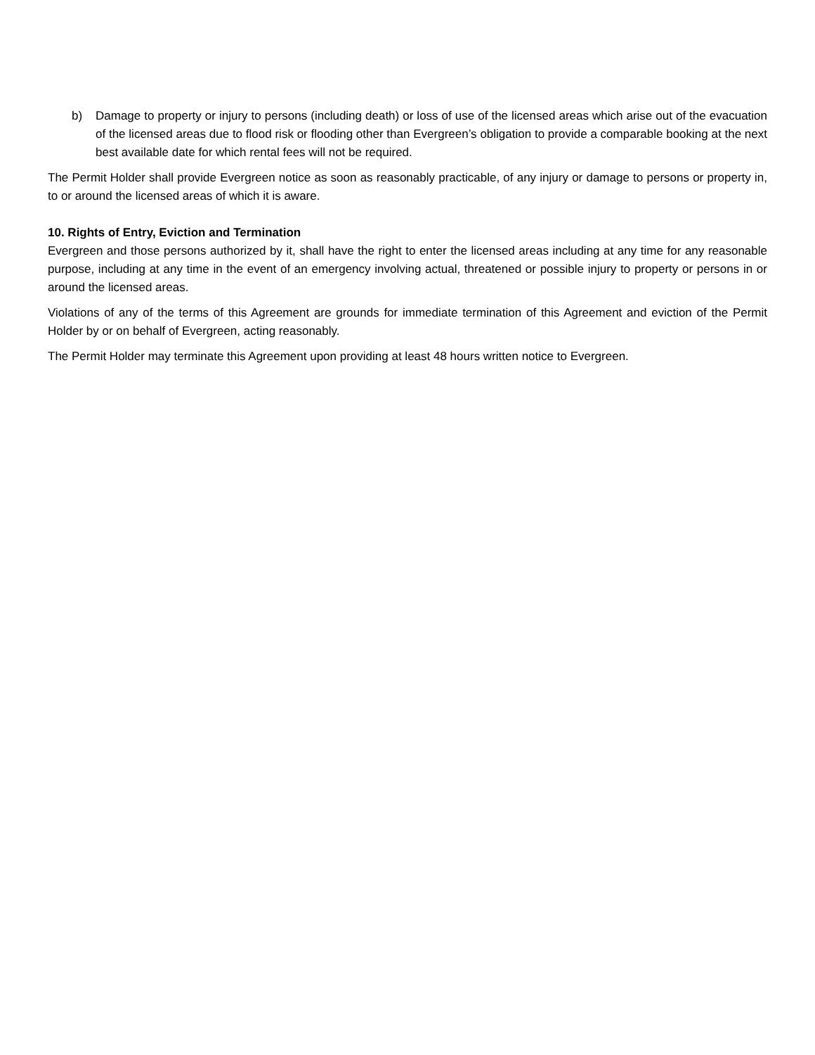b) Damage to property or injury to persons (including death) or loss of use of the licensed areas which arise out of the evacuation of the licensed areas due to flood risk or flooding other than Evergreen’s obligation to provide a comparable booking at the next best available date for which rental fees will not be required.
The Permit Holder shall provide Evergreen notice as soon as reasonably practicable, of any injury or damage to persons or property in, to or around the licensed areas of which it is aware.
10. Rights of Entry, Eviction and Termination
Evergreen and those persons authorized by it, shall have the right to enter the licensed areas including at any time for any reasonable purpose, including at any time in the event of an emergency involving actual, threatened or possible injury to property or persons in or around the licensed areas.
Violations of any of the terms of this Agreement are grounds for immediate termination of this Agreement and eviction of the Permit Holder by or on behalf of Evergreen, acting reasonably.
The Permit Holder may terminate this Agreement upon providing at least 48 hours written notice to Evergreen.